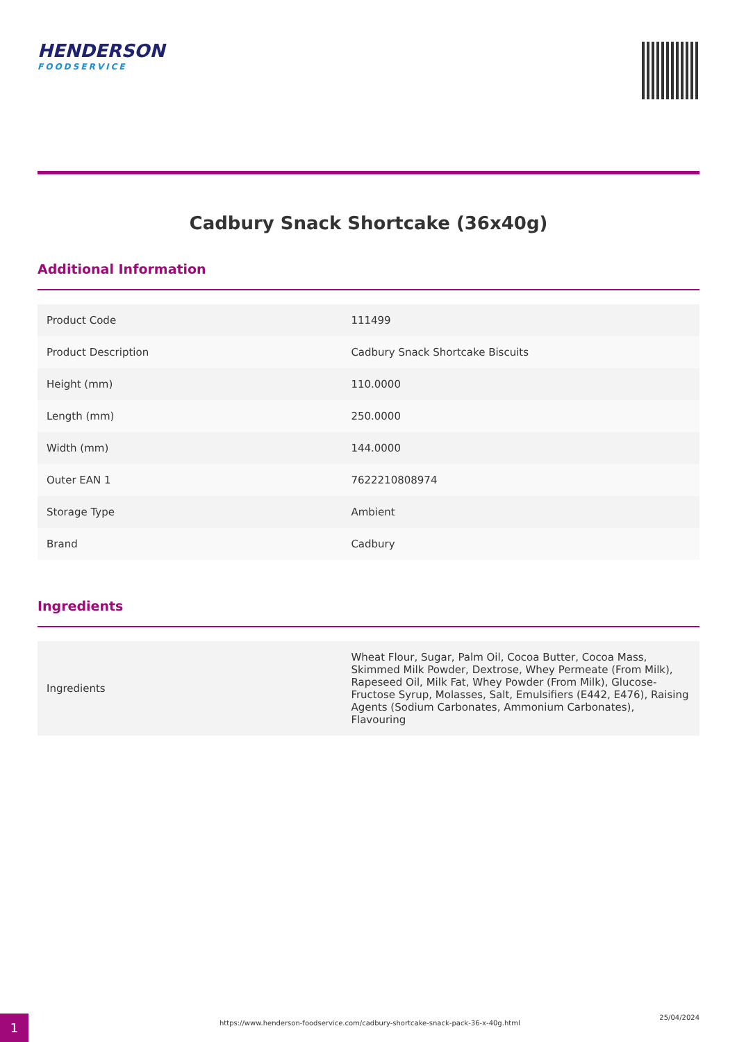HENDERSON
FOODSERVICE
Cadbury Snack Shortcake (36x40g)
Additional Information
| Product Code | 111499 |
| Product Description | Cadbury Snack Shortcake Biscuits |
| Height (mm) | 110.0000 |
| Length (mm) | 250.0000 |
| Width (mm) | 144.0000 |
| Outer EAN 1 | 7622210808974 |
| Storage Type | Ambient |
| Brand | Cadbury |
Ingredients
| Ingredients | Wheat Flour, Sugar, Palm Oil, Cocoa Butter, Cocoa Mass, Skimmed Milk Powder, Dextrose, Whey Permeate (From Milk), Rapeseed Oil, Milk Fat, Whey Powder (From Milk), Glucose-Fructose Syrup, Molasses, Salt, Emulsifiers (E442, E476), Raising Agents (Sodium Carbonates, Ammonium Carbonates), Flavouring |
1
https://www.henderson-foodservice.com/cadbury-shortcake-snack-pack-36-x-40g.html
25/04/2024